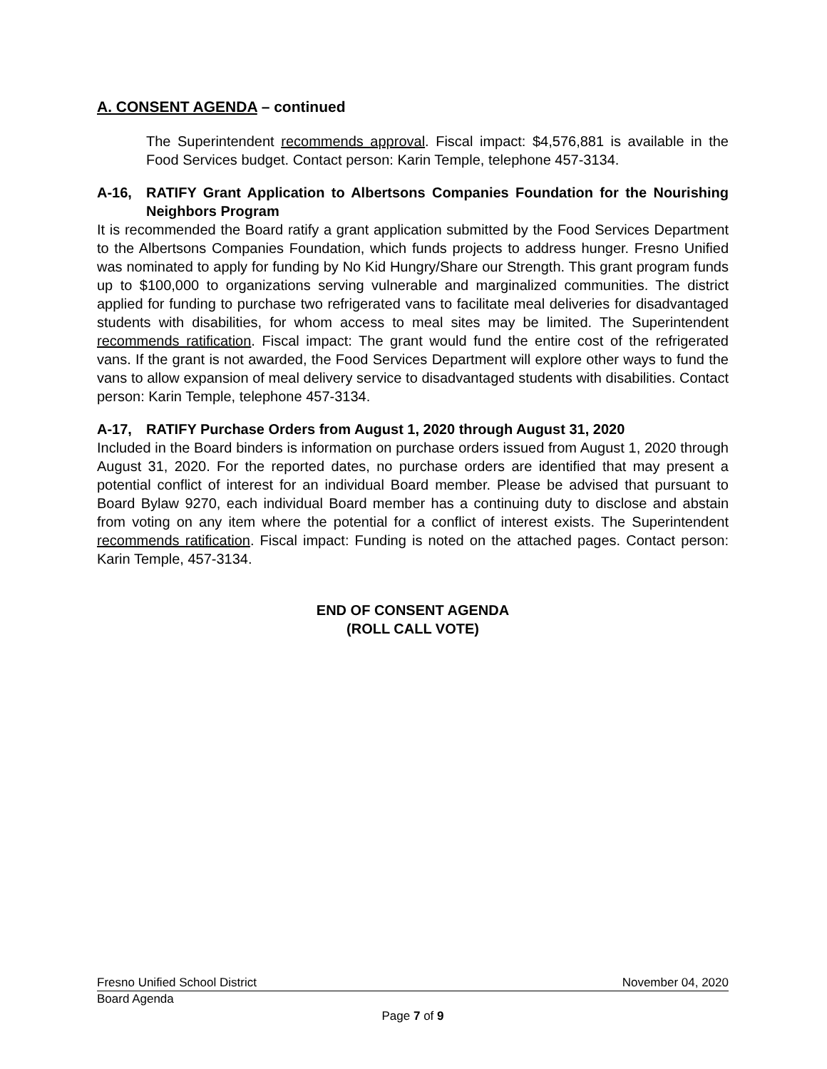A. CONSENT AGENDA – continued
The Superintendent recommends approval. Fiscal impact: $4,576,881 is available in the Food Services budget. Contact person: Karin Temple, telephone 457-3134.
A-16, RATIFY Grant Application to Albertsons Companies Foundation for the Nourishing Neighbors Program
It is recommended the Board ratify a grant application submitted by the Food Services Department to the Albertsons Companies Foundation, which funds projects to address hunger. Fresno Unified was nominated to apply for funding by No Kid Hungry/Share our Strength. This grant program funds up to $100,000 to organizations serving vulnerable and marginalized communities. The district applied for funding to purchase two refrigerated vans to facilitate meal deliveries for disadvantaged students with disabilities, for whom access to meal sites may be limited. The Superintendent recommends ratification. Fiscal impact: The grant would fund the entire cost of the refrigerated vans. If the grant is not awarded, the Food Services Department will explore other ways to fund the vans to allow expansion of meal delivery service to disadvantaged students with disabilities. Contact person: Karin Temple, telephone 457-3134.
A-17, RATIFY Purchase Orders from August 1, 2020 through August 31, 2020
Included in the Board binders is information on purchase orders issued from August 1, 2020 through August 31, 2020. For the reported dates, no purchase orders are identified that may present a potential conflict of interest for an individual Board member. Please be advised that pursuant to Board Bylaw 9270, each individual Board member has a continuing duty to disclose and abstain from voting on any item where the potential for a conflict of interest exists. The Superintendent recommends ratification. Fiscal impact: Funding is noted on the attached pages. Contact person: Karin Temple, 457-3134.
END OF CONSENT AGENDA
(ROLL CALL VOTE)
Fresno Unified School District November 04, 2020
Board Agenda
Page 7 of 9